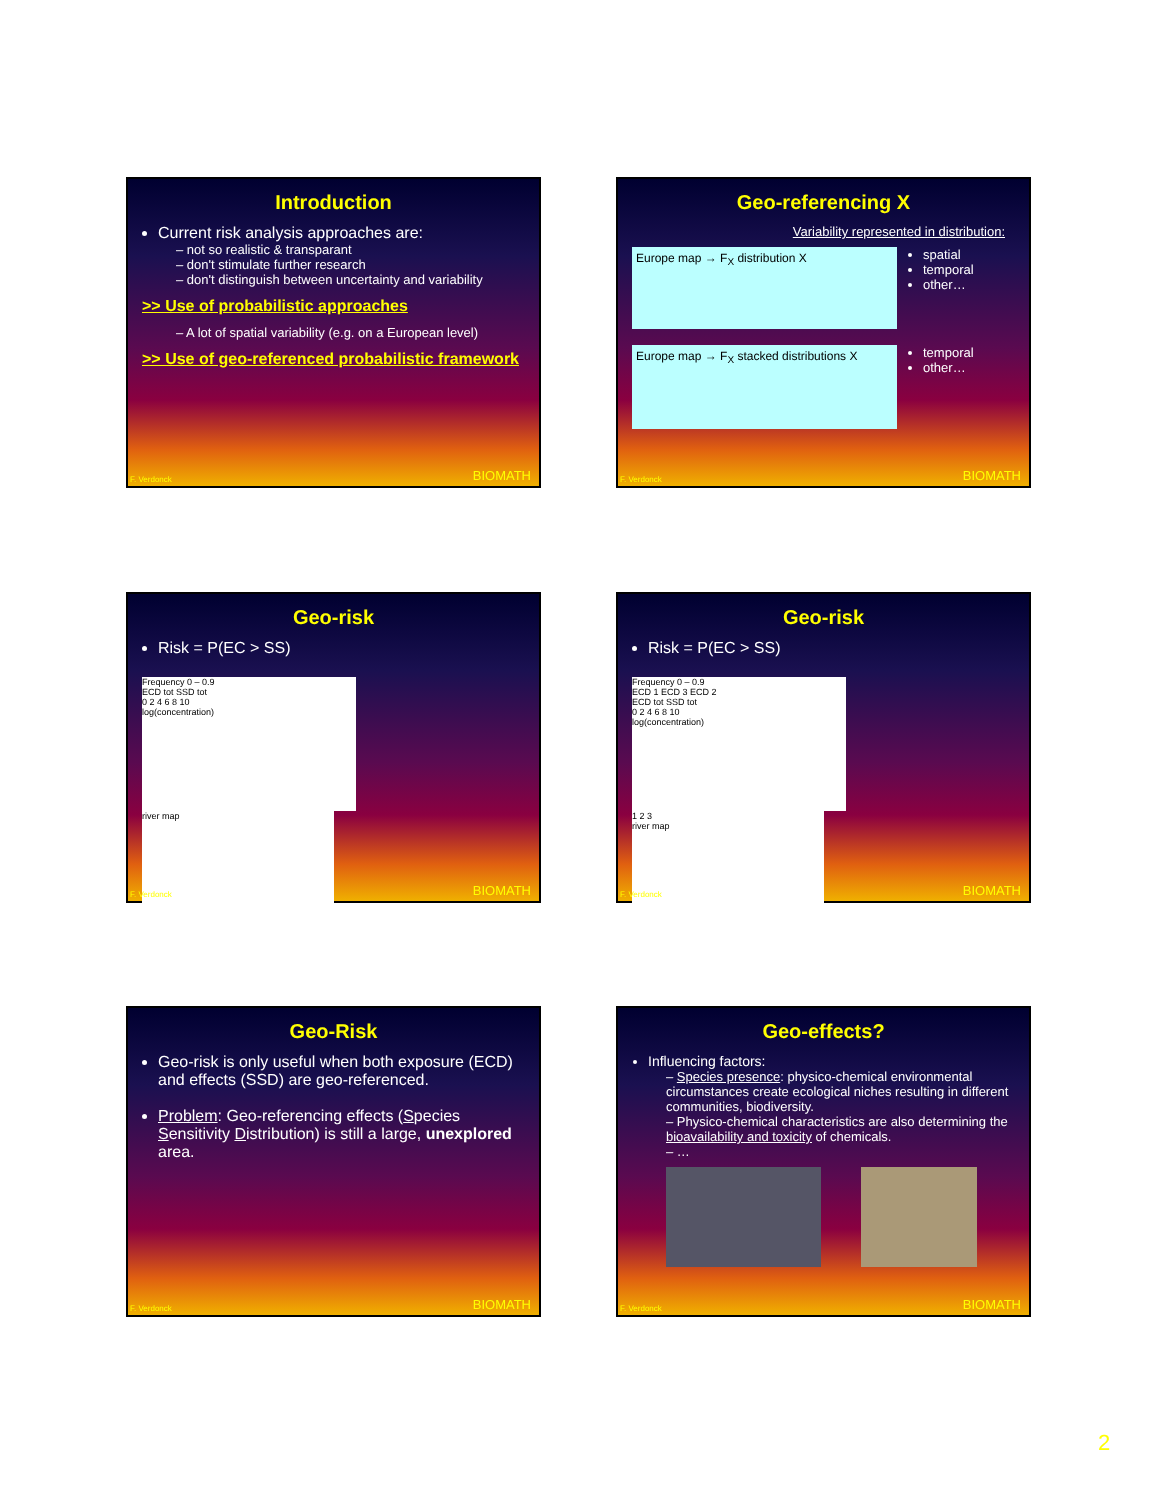Introduction
Current risk analysis approaches are:
– not so realistic & transparant
– don't stimulate further research
– don't distinguish between uncertainty and variability
>> Use of probabilistic approaches
– A lot of spatial variability (e.g. on a European level)
>> Use of geo-referenced probabilistic framework
F. Verdonck BIOMATH
Geo-referencing X
Variability represented in distribution:
Europe map → F<sub>X</sub> distribution X
spatial
temporal
other…
Europe map → F<sub>X</sub> stacked distributions X
temporal
other…
F. Verdonck BIOMATH
Geo-risk
Risk = P(EC > SS)
Frequency 0 – 0.9
ECD tot SSD tot
0 2 4 6 8 10
log(concentration)
river map
F. Verdonck BIOMATH
Geo-risk
Risk = P(EC > SS)
Frequency 0 – 0.9
ECD 1 ECD 3 ECD 2
ECD tot SSD tot
0 2 4 6 8 10
log(concentration)
1 2 3
river map
F. Verdonck BIOMATH
Geo-Risk
Geo-risk is only useful when both exposure (ECD) and effects (SSD) are geo-referenced.
Problem: Geo-referencing effects (Species Sensitivity Distribution) is still a large, unexplored area.
F. Verdonck BIOMATH
Geo-effects?
Influencing factors:
– Species presence: physico-chemical environmental circumstances create ecological niches resulting in different communities, biodiversity.
– Physico-chemical characteristics are also determining the bioavailability and toxicity of chemicals.
– …
F. Verdonck BIOMATH
2